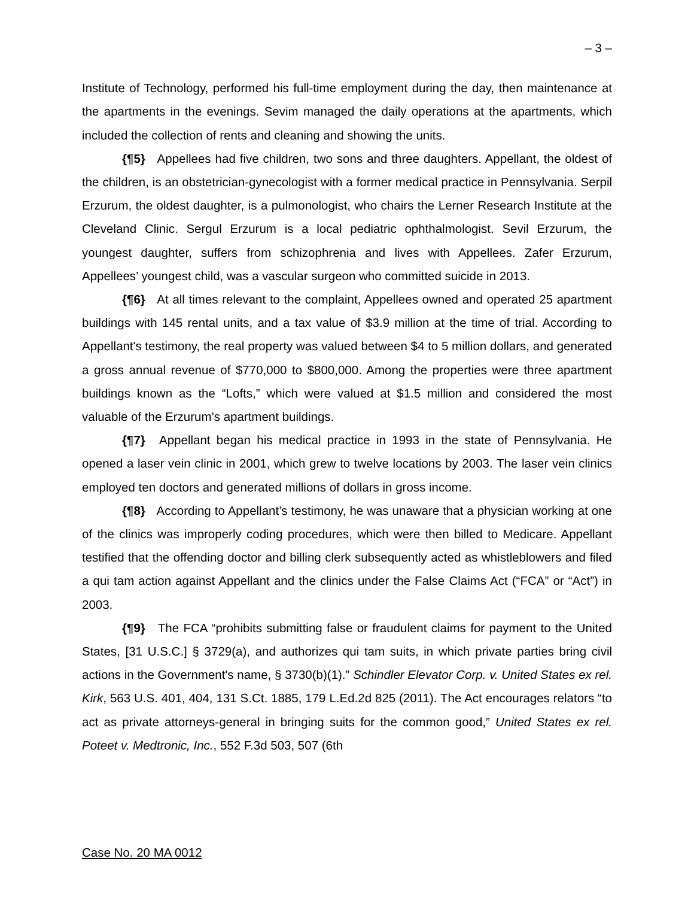– 3 –
Institute of Technology, performed his full-time employment during the day, then maintenance at the apartments in the evenings. Sevim managed the daily operations at the apartments, which included the collection of rents and cleaning and showing the units.
{¶5} Appellees had five children, two sons and three daughters. Appellant, the oldest of the children, is an obstetrician-gynecologist with a former medical practice in Pennsylvania. Serpil Erzurum, the oldest daughter, is a pulmonologist, who chairs the Lerner Research Institute at the Cleveland Clinic. Sergul Erzurum is a local pediatric ophthalmologist. Sevil Erzurum, the youngest daughter, suffers from schizophrenia and lives with Appellees. Zafer Erzurum, Appellees’ youngest child, was a vascular surgeon who committed suicide in 2013.
{¶6} At all times relevant to the complaint, Appellees owned and operated 25 apartment buildings with 145 rental units, and a tax value of $3.9 million at the time of trial. According to Appellant's testimony, the real property was valued between $4 to 5 million dollars, and generated a gross annual revenue of $770,000 to $800,000. Among the properties were three apartment buildings known as the “Lofts,” which were valued at $1.5 million and considered the most valuable of the Erzurum’s apartment buildings.
{¶7} Appellant began his medical practice in 1993 in the state of Pennsylvania. He opened a laser vein clinic in 2001, which grew to twelve locations by 2003. The laser vein clinics employed ten doctors and generated millions of dollars in gross income.
{¶8} According to Appellant’s testimony, he was unaware that a physician working at one of the clinics was improperly coding procedures, which were then billed to Medicare. Appellant testified that the offending doctor and billing clerk subsequently acted as whistleblowers and filed a qui tam action against Appellant and the clinics under the False Claims Act (“FCA” or “Act”) in 2003.
{¶9} The FCA “prohibits submitting false or fraudulent claims for payment to the United States, [31 U.S.C.] § 3729(a), and authorizes qui tam suits, in which private parties bring civil actions in the Government's name, § 3730(b)(1).” Schindler Elevator Corp. v. United States ex rel. Kirk, 563 U.S. 401, 404, 131 S.Ct. 1885, 179 L.Ed.2d 825 (2011). The Act encourages relators “to act as private attorneys-general in bringing suits for the common good,” United States ex rel. Poteet v. Medtronic, Inc., 552 F.3d 503, 507 (6th
Case No. 20 MA 0012